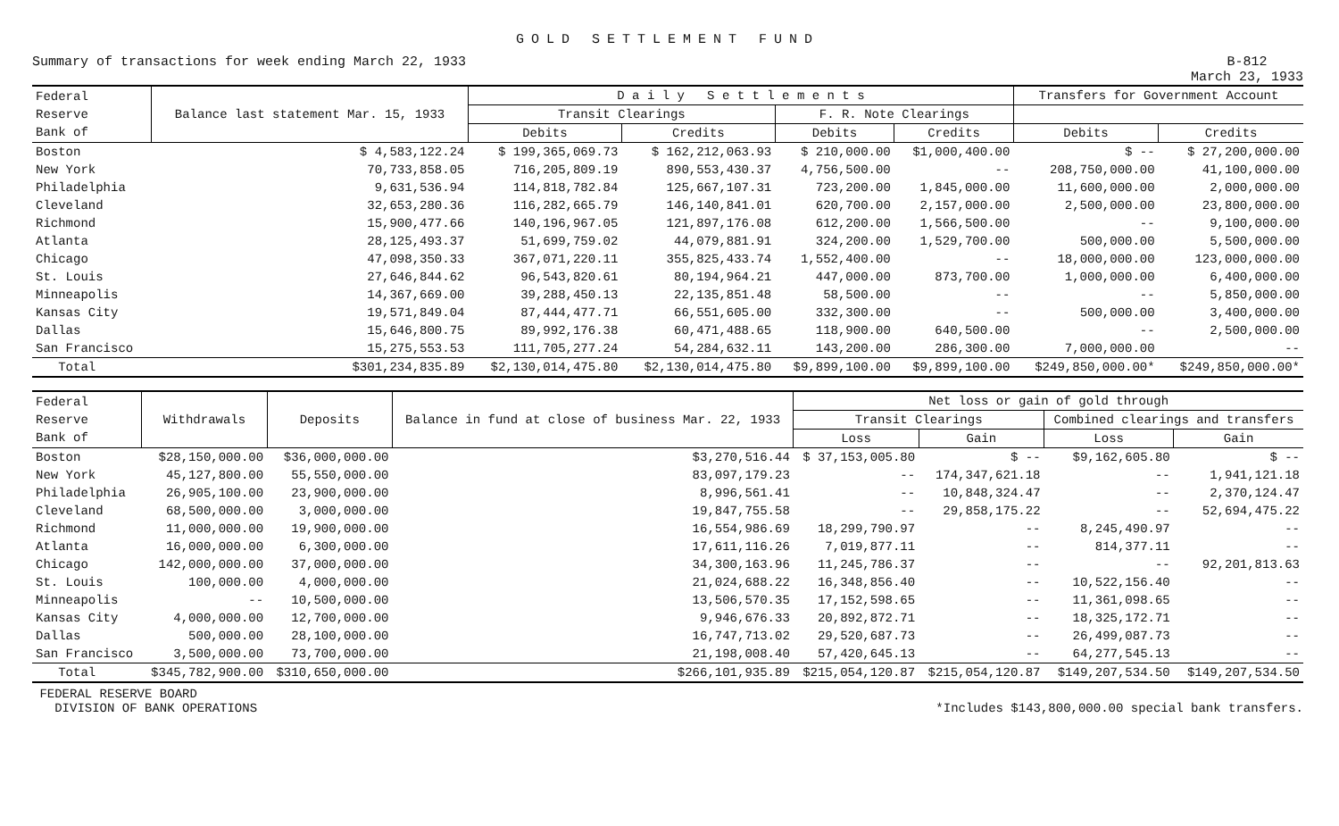GOLD SETTLEMENT FUND
Summary of transactions for week ending March 22, 1933
B-812
March 23, 1933
| Federal Reserve Bank of | Balance last statement Mar. 15, 1933 | D a i l y S e t t l e m e n t s | | | | Transfers for Government Account | |
| --- | --- | --- | --- | --- | --- | --- | --- |
| | | Transit Clearings | | F. R. Note Clearings | | | |
| | | Debits | Credits | Debits | Credits | Debits | Credits |
| Boston | $ 4,583,122.24 | $ 199,365,069.73 | $ 162,212,063.93 | $ 210,000.00 | $1,000,400.00 | $ -- | $ 27,200,000.00 |
| New York | 70,733,858.05 | 716,205,809.19 | 890,553,430.37 | 4,756,500.00 | -- | 208,750,000.00 | 41,100,000.00 |
| Philadelphia | 9,631,536.94 | 114,818,782.84 | 125,667,107.31 | 723,200.00 | 1,845,000.00 | 11,600,000.00 | 2,000,000.00 |
| Cleveland | 32,653,280.36 | 116,282,665.79 | 146,140,841.01 | 620,700.00 | 2,157,000.00 | 2,500,000.00 | 23,800,000.00 |
| Richmond | 15,900,477.66 | 140,196,967.05 | 121,897,176.08 | 612,200.00 | 1,566,500.00 | -- | 9,100,000.00 |
| Atlanta | 28,125,493.37 | 51,699,759.02 | 44,079,881.91 | 324,200.00 | 1,529,700.00 | 500,000.00 | 5,500,000.00 |
| Chicago | 47,098,350.33 | 367,071,220.11 | 355,825,433.74 | 1,552,400.00 | -- | 18,000,000.00 | 123,000,000.00 |
| St. Louis | 27,646,844.62 | 96,543,820.61 | 80,194,964.21 | 447,000.00 | 873,700.00 | 1,000,000.00 | 6,400,000.00 |
| Minneapolis | 14,367,669.00 | 39,288,450.13 | 22,135,851.48 | 58,500.00 | -- | -- | 5,850,000.00 |
| Kansas City | 19,571,849.04 | 87,444,477.71 | 66,551,605.00 | 332,300.00 | -- | 500,000.00 | 3,400,000.00 |
| Dallas | 15,646,800.75 | 89,992,176.38 | 60,471,488.65 | 118,900.00 | 640,500.00 | -- | 2,500,000.00 |
| San Francisco | 15,275,553.53 | 111,705,277.24 | 54,284,632.11 | 143,200.00 | 286,300.00 | 7,000,000.00 | -- |
| Total | $301,234,835.89 | $2,130,014,475.80 | $2,130,014,475.80 | $9,899,100.00 | $9,899,100.00 | $249,850,000.00* | $249,850,000.00* |
| Federal Reserve Bank of | Withdrawals | Deposits | Balance in fund at close of business Mar. 22, 1933 | Net loss or gain of gold through | | | |
| --- | --- | --- | --- | --- | --- | --- | --- |
| | | | | Transit Clearings | | Combined clearings and transfers | |
| | | | | Loss | Gain | Loss | Gain |
| Boston | $28,150,000.00 | $36,000,000.00 | $3,270,516.44 | $ 37,153,005.80 | $ -- | $9,162,605.80 | $ -- |
| New York | 45,127,800.00 | 55,550,000.00 | 83,097,179.23 | -- | 174,347,621.18 | -- | 1,941,121.18 |
| Philadelphia | 26,905,100.00 | 23,900,000.00 | 8,996,561.41 | -- | 10,848,324.47 | -- | 2,370,124.47 |
| Cleveland | 68,500,000.00 | 3,000,000.00 | 19,847,755.58 | -- | 29,858,175.22 | -- | 52,694,475.22 |
| Richmond | 11,000,000.00 | 19,900,000.00 | 16,554,986.69 | 18,299,790.97 | -- | 8,245,490.97 | -- |
| Atlanta | 16,000,000.00 | 6,300,000.00 | 17,611,116.26 | 7,019,877.11 | -- | 814,377.11 | -- |
| Chicago | 142,000,000.00 | 37,000,000.00 | 34,300,163.96 | 11,245,786.37 | -- | -- | 92,201,813.63 |
| St. Louis | 100,000.00 | 4,000,000.00 | 21,024,688.22 | 16,348,856.40 | -- | 10,522,156.40 | -- |
| Minneapolis | -- | 10,500,000.00 | 13,506,570.35 | 17,152,598.65 | -- | 11,361,098.65 | -- |
| Kansas City | 4,000,000.00 | 12,700,000.00 | 9,946,676.33 | 20,892,872.71 | -- | 18,325,172.71 | -- |
| Dallas | 500,000.00 | 28,100,000.00 | 16,747,713.02 | 29,520,687.73 | -- | 26,499,087.73 | -- |
| San Francisco | 3,500,000.00 | 73,700,000.00 | 21,198,008.40 | 57,420,645.13 | -- | 64,277,545.13 | -- |
| Total | $345,782,900.00 | $310,650,000.00 | $266,101,935.89 | $215,054,120.87 | $215,054,120.87 | $149,207,534.50 | $149,207,534.50 |
FEDERAL RESERVE BOARD
DIVISION OF BANK OPERATIONS
*Includes $143,800,000.00 special bank transfers.